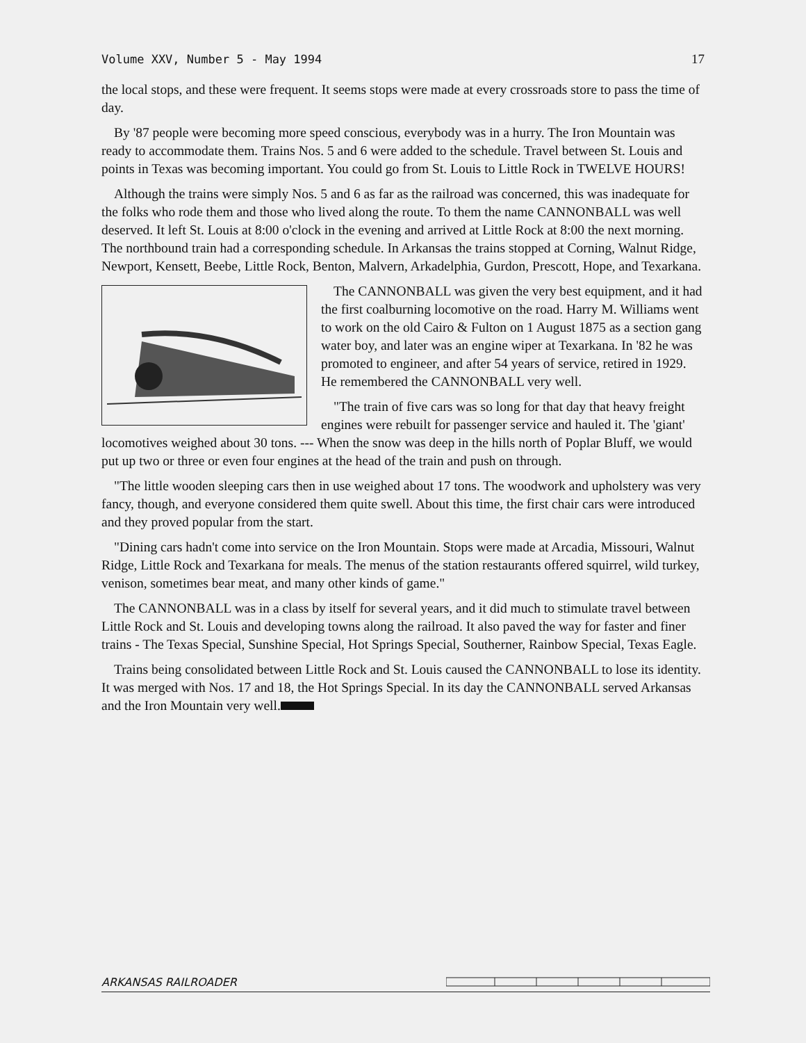Volume XXV, Number 5 - May 1994 17
the local stops, and these were frequent. It seems stops were made at every crossroads store to pass the time of day.
By '87 people were becoming more speed conscious, everybody was in a hurry. The Iron Mountain was ready to accommodate them. Trains Nos. 5 and 6 were added to the schedule. Travel between St. Louis and points in Texas was becoming important. You could go from St. Louis to Little Rock in TWELVE HOURS!
Although the trains were simply Nos. 5 and 6 as far as the railroad was concerned, this was inadequate for the folks who rode them and those who lived along the route. To them the name CANNONBALL was well deserved. It left St. Louis at 8:00 o'clock in the evening and arrived at Little Rock at 8:00 the next morning. The northbound train had a corresponding schedule. In Arkansas the trains stopped at Corning, Walnut Ridge, Newport, Kensett, Beebe, Little Rock, Benton, Malvern, Arkadelphia, Gurdon, Prescott, Hope, and Texarkana.
The CANNONBALL was given the very best equipment, and it had the first coalburning locomotive on the road. Harry M. Williams went to work on the old Cairo & Fulton on 1 August 1875 as a section gang water boy, and later was an engine wiper at Texarkana. In '82 he was promoted to engineer, and after 54 years of service, retired in 1929. He remembered the CANNONBALL very well.
"The train of five cars was so long for that day that heavy freight engines were rebuilt for passenger service and hauled it. The 'giant' locomotives weighed about 30 tons. --- When the snow was deep in the hills north of Poplar Bluff, we would put up two or three or even four engines at the head of the train and push on through.
"The little wooden sleeping cars then in use weighed about 17 tons. The woodwork and upholstery was very fancy, though, and everyone considered them quite swell. About this time, the first chair cars were introduced and they proved popular from the start.
"Dining cars hadn't come into service on the Iron Mountain. Stops were made at Arcadia, Missouri, Walnut Ridge, Little Rock and Texarkana for meals. The menus of the station restaurants offered squirrel, wild turkey, venison, sometimes bear meat, and many other kinds of game."
The CANNONBALL was in a class by itself for several years, and it did much to stimulate travel between Little Rock and St. Louis and developing towns along the railroad. It also paved the way for faster and finer trains - The Texas Special, Sunshine Special, Hot Springs Special, Southerner, Rainbow Special, Texas Eagle.
Trains being consolidated between Little Rock and St. Louis caused the CANNONBALL to lose its identity. It was merged with Nos. 17 and 18, the Hot Springs Special. In its day the CANNONBALL served Arkansas and the Iron Mountain very well.
ARKANSAS RAILROADER